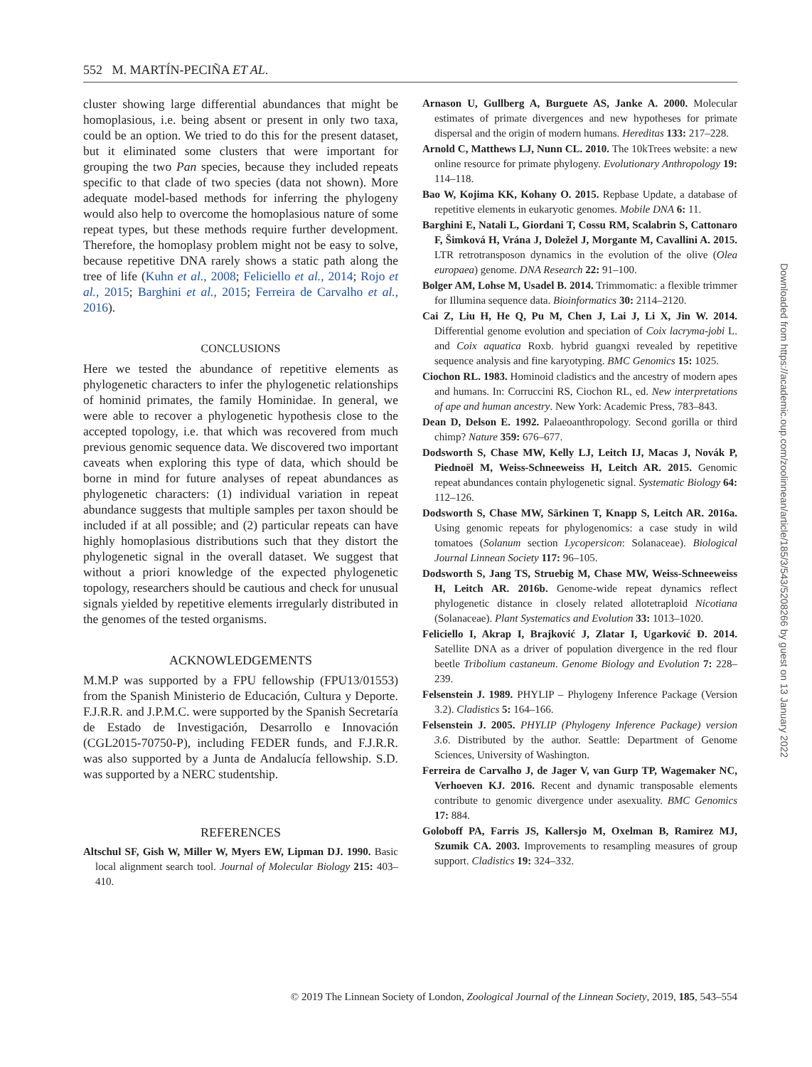552 M. MARTÍN-PECIÑA ET AL.
cluster showing large differential abundances that might be homoplasious, i.e. being absent or present in only two taxa, could be an option. We tried to do this for the present dataset, but it eliminated some clusters that were important for grouping the two Pan species, because they included repeats specific to that clade of two species (data not shown). More adequate model-based methods for inferring the phylogeny would also help to overcome the homoplasious nature of some repeat types, but these methods require further development. Therefore, the homoplasy problem might not be easy to solve, because repetitive DNA rarely shows a static path along the tree of life (Kuhn et al., 2008; Feliciello et al., 2014; Rojo et al., 2015; Barghini et al., 2015; Ferreira de Carvalho et al., 2016).
CONCLUSIONS
Here we tested the abundance of repetitive elements as phylogenetic characters to infer the phylogenetic relationships of hominid primates, the family Hominidae. In general, we were able to recover a phylogenetic hypothesis close to the accepted topology, i.e. that which was recovered from much previous genomic sequence data. We discovered two important caveats when exploring this type of data, which should be borne in mind for future analyses of repeat abundances as phylogenetic characters: (1) individual variation in repeat abundance suggests that multiple samples per taxon should be included if at all possible; and (2) particular repeats can have highly homoplasious distributions such that they distort the phylogenetic signal in the overall dataset. We suggest that without a priori knowledge of the expected phylogenetic topology, researchers should be cautious and check for unusual signals yielded by repetitive elements irregularly distributed in the genomes of the tested organisms.
ACKNOWLEDGEMENTS
M.M.P was supported by a FPU fellowship (FPU13/01553) from the Spanish Ministerio de Educación, Cultura y Deporte. F.J.R.R. and J.P.M.C. were supported by the Spanish Secretaría de Estado de Investigación, Desarrollo e Innovación (CGL2015-70750-P), including FEDER funds, and F.J.R.R. was also supported by a Junta de Andalucía fellowship. S.D. was supported by a NERC studentship.
REFERENCES
Altschul SF, Gish W, Miller W, Myers EW, Lipman DJ. 1990. Basic local alignment search tool. Journal of Molecular Biology 215: 403–410.
Arnason U, Gullberg A, Burguete AS, Janke A. 2000. Molecular estimates of primate divergences and new hypotheses for primate dispersal and the origin of modern humans. Hereditas 133: 217–228.
Arnold C, Matthews LJ, Nunn CL. 2010. The 10kTrees website: a new online resource for primate phylogeny. Evolutionary Anthropology 19: 114–118.
Bao W, Kojima KK, Kohany O. 2015. Repbase Update, a database of repetitive elements in eukaryotic genomes. Mobile DNA 6: 11.
Barghini E, Natali L, Giordani T, Cossu RM, Scalabrin S, Cattonaro F, Šimková H, Vrána J, Doležel J, Morgante M, Cavallini A. 2015. LTR retrotransposon dynamics in the evolution of the olive (Olea europaea) genome. DNA Research 22: 91–100.
Bolger AM, Lohse M, Usadel B. 2014. Trimmomatic: a flexible trimmer for Illumina sequence data. Bioinformatics 30: 2114–2120.
Cai Z, Liu H, He Q, Pu M, Chen J, Lai J, Li X, Jin W. 2014. Differential genome evolution and speciation of Coix lacryma-jobi L. and Coix aquatica Roxb. hybrid guangxi revealed by repetitive sequence analysis and fine karyotyping. BMC Genomics 15: 1025.
Ciochon RL. 1983. Hominoid cladistics and the ancestry of modern apes and humans. In: Corruccini RS, Ciochon RL, ed. New interpretations of ape and human ancestry. New York: Academic Press, 783–843.
Dean D, Delson E. 1992. Palaeoanthropology. Second gorilla or third chimp? Nature 359: 676–677.
Dodsworth S, Chase MW, Kelly LJ, Leitch IJ, Macas J, Novák P, Piednoël M, Weiss-Schneeweiss H, Leitch AR. 2015. Genomic repeat abundances contain phylogenetic signal. Systematic Biology 64: 112–126.
Dodsworth S, Chase MW, Särkinen T, Knapp S, Leitch AR. 2016a. Using genomic repeats for phylogenomics: a case study in wild tomatoes (Solanum section Lycopersicon: Solanaceae). Biological Journal Linnean Society 117: 96–105.
Dodsworth S, Jang TS, Struebig M, Chase MW, Weiss-Schneeweiss H, Leitch AR. 2016b. Genome-wide repeat dynamics reflect phylogenetic distance in closely related allotetraploid Nicotiana (Solanaceae). Plant Systematics and Evolution 33: 1013–1020.
Feliciello I, Akrap I, Brajković J, Zlatar I, Ugarković Đ. 2014. Satellite DNA as a driver of population divergence in the red flour beetle Tribolium castaneum. Genome Biology and Evolution 7: 228–239.
Felsenstein J. 1989. PHYLIP – Phylogeny Inference Package (Version 3.2). Cladistics 5: 164–166.
Felsenstein J. 2005. PHYLIP (Phylogeny Inference Package) version 3.6. Distributed by the author. Seattle: Department of Genome Sciences, University of Washington.
Ferreira de Carvalho J, de Jager V, van Gurp TP, Wagemaker NC, Verhoeven KJ. 2016. Recent and dynamic transposable elements contribute to genomic divergence under asexuality. BMC Genomics 17: 884.
Goloboff PA, Farris JS, Kallersjo M, Oxelman B, Ramirez MJ, Szumik CA. 2003. Improvements to resampling measures of group support. Cladistics 19: 324–332.
© 2019 The Linnean Society of London, Zoological Journal of the Linnean Society, 2019, 185, 543–554
Downloaded from https://academic.oup.com/zoolinnean/article/185/3/543/5208266 by guest on 13 January 2022